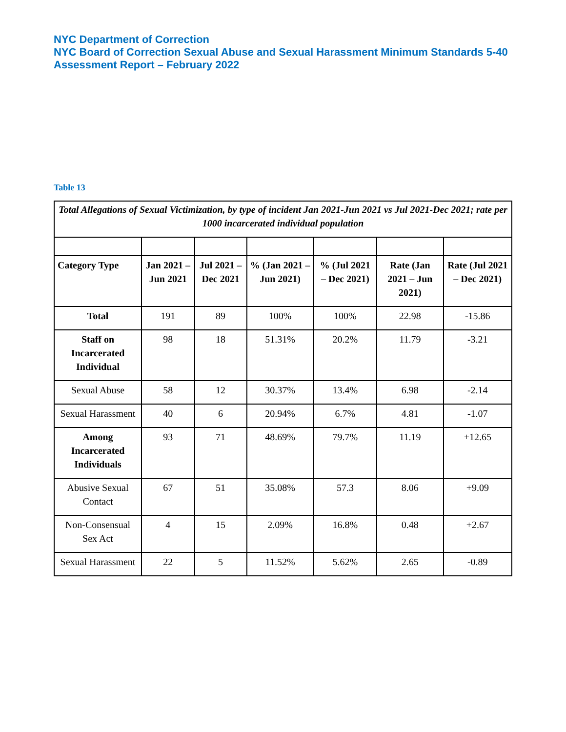NYC Department of Correction
NYC Board of Correction Sexual Abuse and Sexual Harassment Minimum Standards 5-40 Assessment Report – February 2022
Table 13
| Total Allegations of Sexual Victimization, by type of incident Jan 2021-Jun 2021 vs Jul 2021-Dec 2021; rate per 1000 incarcerated individual population | | | | | | |
| Category Type | Jan 2021 – Jun 2021 | Jul 2021 – Dec 2021 | % (Jan 2021 – Jun 2021) | % (Jul 2021 – Dec 2021) | Rate (Jan 2021 – Jun 2021) | Rate (Jul 2021 – Dec 2021) |
| Total | 191 | 89 | 100% | 100% | 22.98 | -15.86 |
| Staff on Incarcerated Individual | 98 | 18 | 51.31% | 20.2% | 11.79 | -3.21 |
| Sexual Abuse | 58 | 12 | 30.37% | 13.4% | 6.98 | -2.14 |
| Sexual Harassment | 40 | 6 | 20.94% | 6.7% | 4.81 | -1.07 |
| Among Incarcerated Individuals | 93 | 71 | 48.69% | 79.7% | 11.19 | +12.65 |
| Abusive Sexual Contact | 67 | 51 | 35.08% | 57.3 | 8.06 | +9.09 |
| Non-Consensual Sex Act | 4 | 15 | 2.09% | 16.8% | 0.48 | +2.67 |
| Sexual Harassment | 22 | 5 | 11.52% | 5.62% | 2.65 | -0.89 |